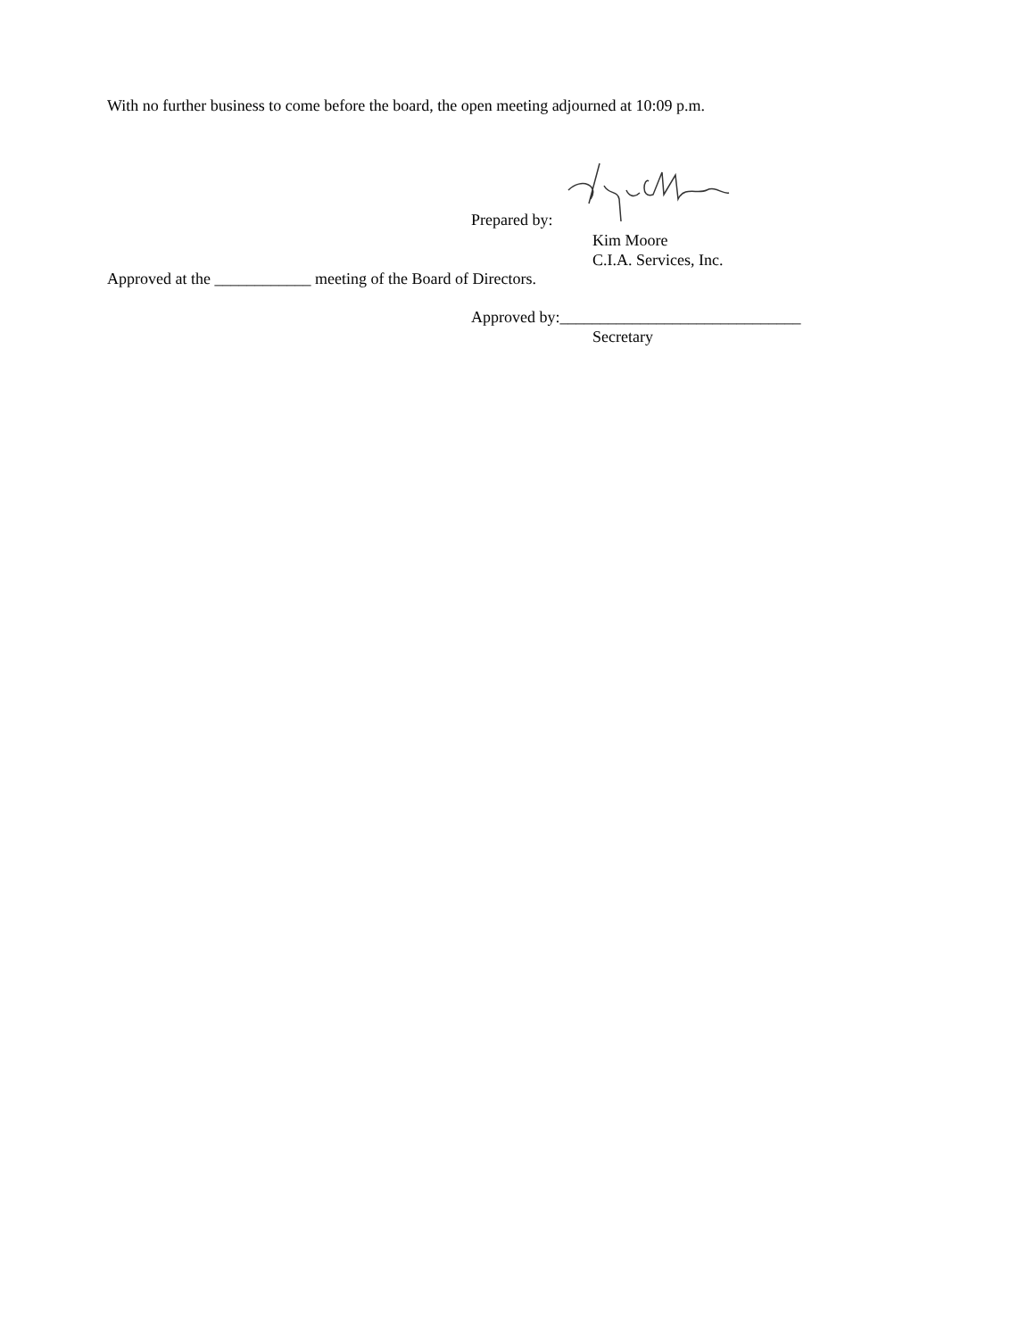With no further business to come before the board, the open meeting adjourned at 10:09 p.m.
Prepared by:
Kim Moore
C.I.A. Services, Inc.
Approved at the ____________ meeting of the Board of Directors.
Approved by:______________________________
Secretary